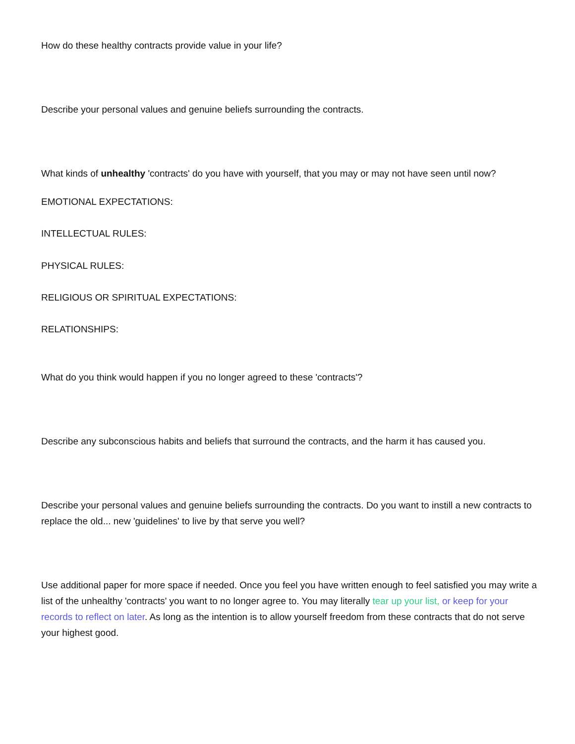How do these healthy contracts provide value in your life?
Describe your personal values and genuine beliefs surrounding the contracts.
What kinds of unhealthy 'contracts' do you have with yourself, that you may or may not have seen until now?
EMOTIONAL EXPECTATIONS:
INTELLECTUAL RULES:
PHYSICAL RULES:
RELIGIOUS OR SPIRITUAL EXPECTATIONS:
RELATIONSHIPS:
What do you think would happen if you no longer agreed to these 'contracts'?
Describe any subconscious habits and beliefs that surround the contracts, and the harm it has caused you.
Describe your personal values and genuine beliefs surrounding the contracts. Do you want to instill a new contracts to replace the old... new 'guidelines' to live by that serve you well?
Use additional paper for more space if needed. Once you feel you have written enough to feel satisfied you may write a list of the unhealthy 'contracts' you want to no longer agree to. You may literally tear up your list, or keep for your records to reflect on later. As long as the intention is to allow yourself freedom from these contracts that do not serve your highest good.